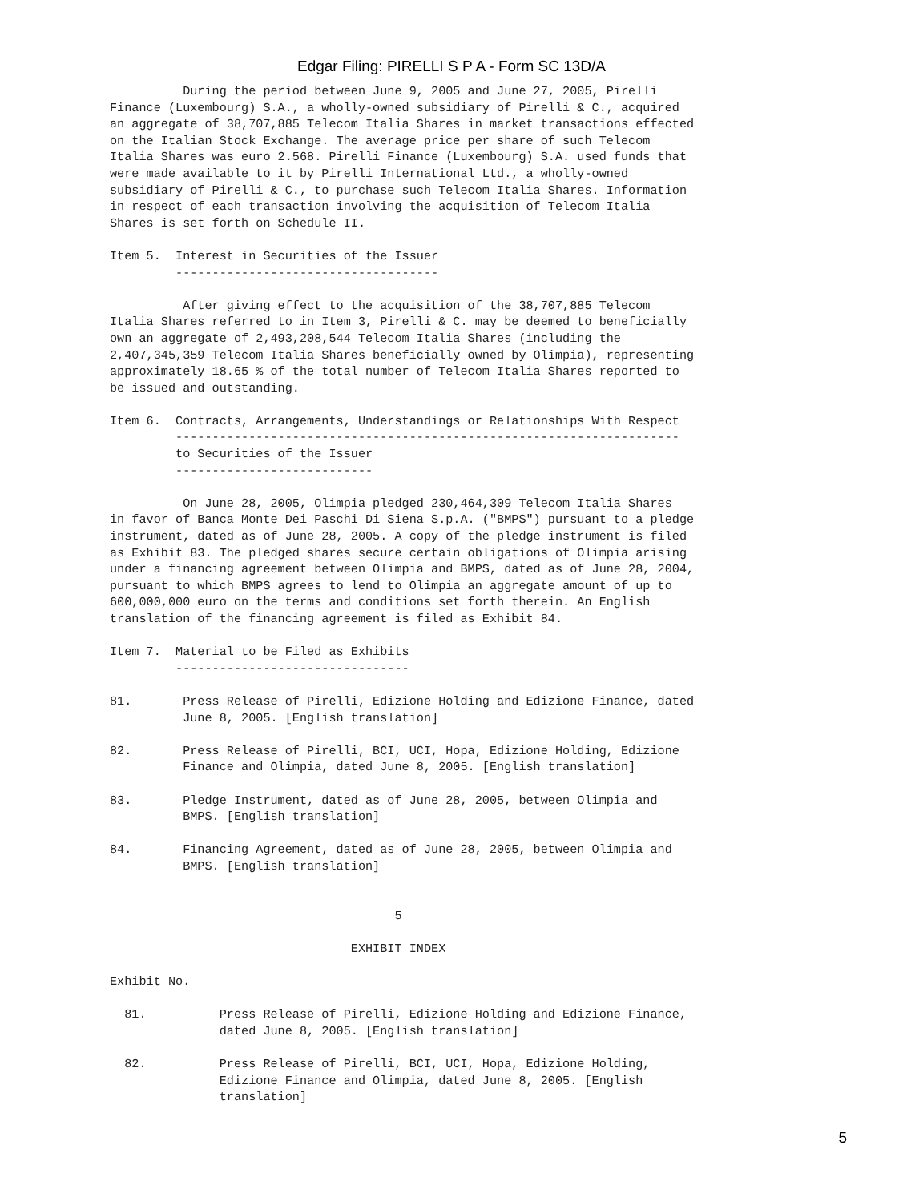Edgar Filing: PIRELLI S P A - Form SC 13D/A
          During the period between June 9, 2005 and June 27, 2005, Pirelli
Finance (Luxembourg) S.A., a wholly-owned subsidiary of Pirelli & C., acquired
an aggregate of 38,707,885 Telecom Italia Shares in market transactions effected
on the Italian Stock Exchange. The average price per share of such Telecom
Italia Shares was euro 2.568. Pirelli Finance (Luxembourg) S.A. used funds that
were made available to it by Pirelli International Ltd., a wholly-owned
subsidiary of Pirelli & C., to purchase such Telecom Italia Shares. Information
in respect of each transaction involving the acquisition of Telecom Italia
Shares is set forth on Schedule II.

Item 5.  Interest in Securities of the Issuer
         ------------------------------------

          After giving effect to the acquisition of the 38,707,885 Telecom
Italia Shares referred to in Item 3, Pirelli & C. may be deemed to beneficially
own an aggregate of 2,493,208,544 Telecom Italia Shares (including the
2,407,345,359 Telecom Italia Shares beneficially owned by Olimpia), representing
approximately 18.65 % of the total number of Telecom Italia Shares reported to
be issued and outstanding.

Item 6.  Contracts, Arrangements, Understandings or Relationships With Respect
         ---------------------------------------------------------------------
         to Securities of the Issuer
         ---------------------------

          On June 28, 2005, Olimpia pledged 230,464,309 Telecom Italia Shares
in favor of Banca Monte Dei Paschi Di Siena S.p.A. ("BMPS") pursuant to a pledge
instrument, dated as of June 28, 2005. A copy of the pledge instrument is filed
as Exhibit 83. The pledged shares secure certain obligations of Olimpia arising
under a financing agreement between Olimpia and BMPS, dated as of June 28, 2004,
pursuant to which BMPS agrees to lend to Olimpia an aggregate amount of up to
600,000,000 euro on the terms and conditions set forth therein. An English
translation of the financing agreement is filed as Exhibit 84.

Item 7.  Material to be Filed as Exhibits
         --------------------------------

81.       Press Release of Pirelli, Edizione Holding and Edizione Finance, dated
          June 8, 2005. [English translation]

82.       Press Release of Pirelli, BCI, UCI, Hopa, Edizione Holding, Edizione
          Finance and Olimpia, dated June 8, 2005. [English translation]

83.       Pledge Instrument, dated as of June 28, 2005, between Olimpia and
          BMPS. [English translation]

84.       Financing Agreement, dated as of June 28, 2005, between Olimpia and
          BMPS. [English translation]


                                       5

                                 EXHIBIT INDEX

Exhibit No.

  81.          Press Release of Pirelli, Edizione Holding and Edizione Finance,
               dated June 8, 2005. [English translation]

  82.          Press Release of Pirelli, BCI, UCI, Hopa, Edizione Holding,
               Edizione Finance and Olimpia, dated June 8, 2005. [English
               translation]
5